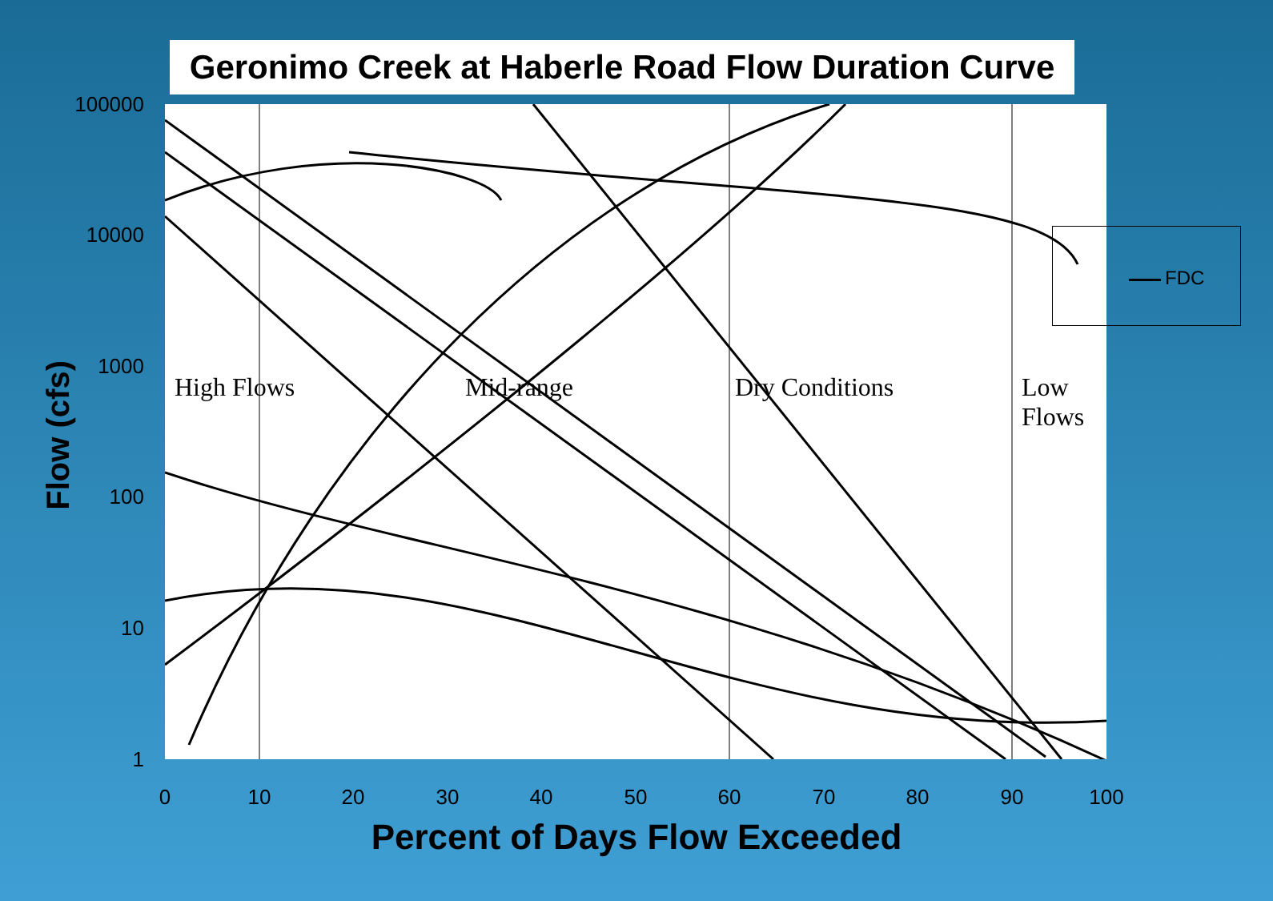Geronimo Creek at Haberle Road Flow Duration Curve
FDC
High Flows Mid-range Dry Conditions Low Flows
Flow (cfs)
100000
10000
1000
100
10
1
0 10 20 30 40 50 60 70 80 90 100
Percent of Days Flow Exceeded